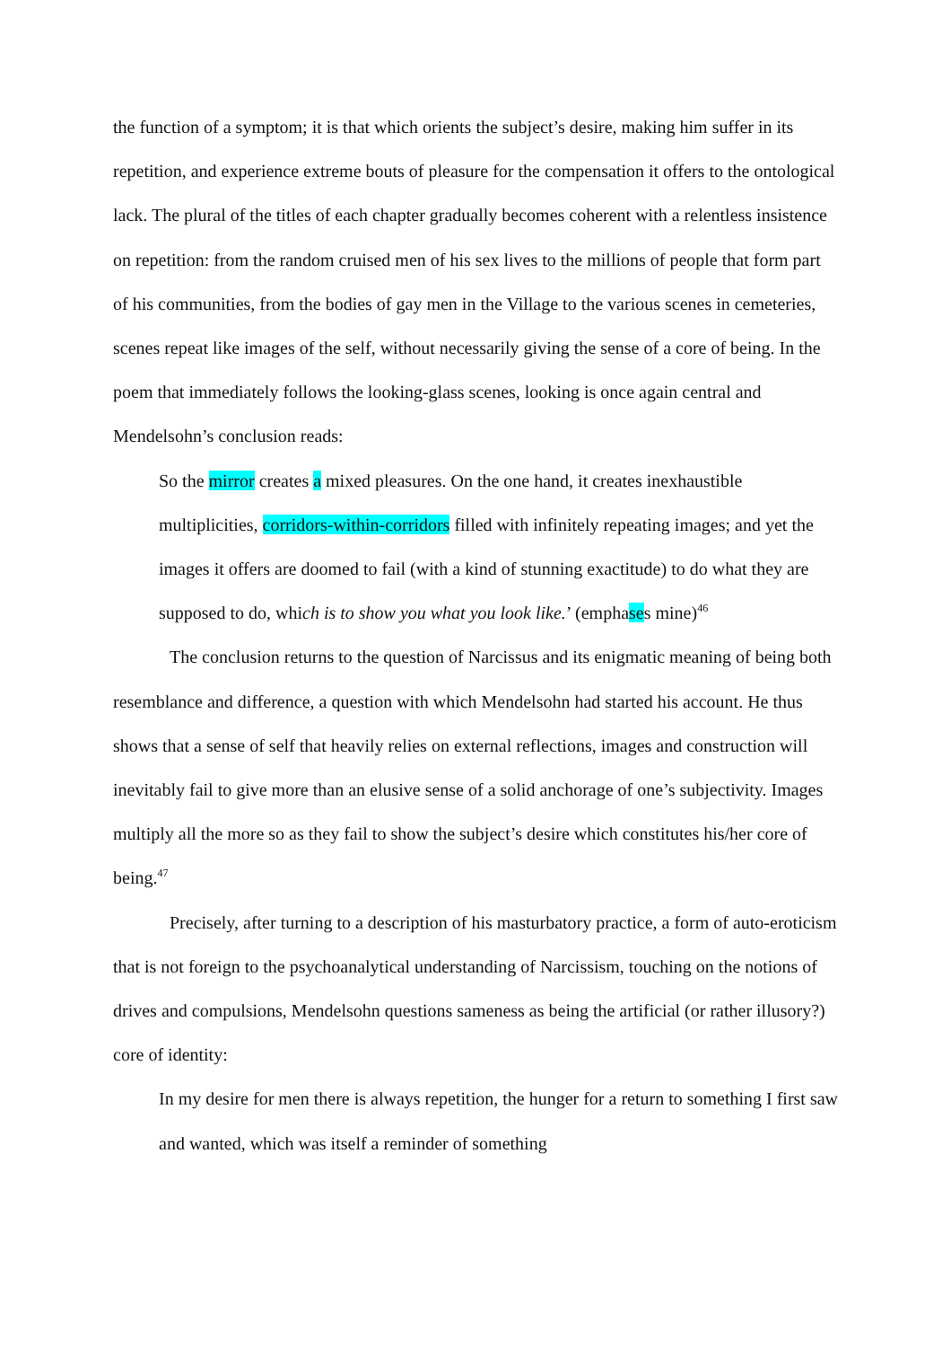the function of a symptom; it is that which orients the subject’s desire, making him suffer in its repetition, and experience extreme bouts of pleasure for the compensation it offers to the ontological lack. The plural of the titles of each chapter gradually becomes coherent with a relentless insistence on repetition: from the random cruised men of his sex lives to the millions of people that form part of his communities, from the bodies of gay men in the Village to the various scenes in cemeteries, scenes repeat like images of the self, without necessarily giving the sense of a core of being. In the poem that immediately follows the looking-glass scenes, looking is once again central and Mendelsohn’s conclusion reads:
So the mirror creates a mixed pleasures. On the one hand, it creates inexhaustible multiplicities, corridors-within-corridors filled with infinitely repeating images; and yet the images it offers are doomed to fail (with a kind of stunning exactitude) to do what they are supposed to do, which is to show you what you look like.’ (emphases mine)<sup>46</sup>
The conclusion returns to the question of Narcissus and its enigmatic meaning of being both resemblance and difference, a question with which Mendelsohn had started his account. He thus shows that a sense of self that heavily relies on external reflections, images and construction will inevitably fail to give more than an elusive sense of a solid anchorage of one’s subjectivity. Images multiply all the more so as they fail to show the subject’s desire which constitutes his/her core of being.<sup>47</sup>
Precisely, after turning to a description of his masturbatory practice, a form of auto-eroticism that is not foreign to the psychoanalytical understanding of Narcissism, touching on the notions of drives and compulsions, Mendelsohn questions sameness as being the artificial (or rather illusory?) core of identity:
In my desire for men there is always repetition, the hunger for a return to something I first saw and wanted, which was itself a reminder of something